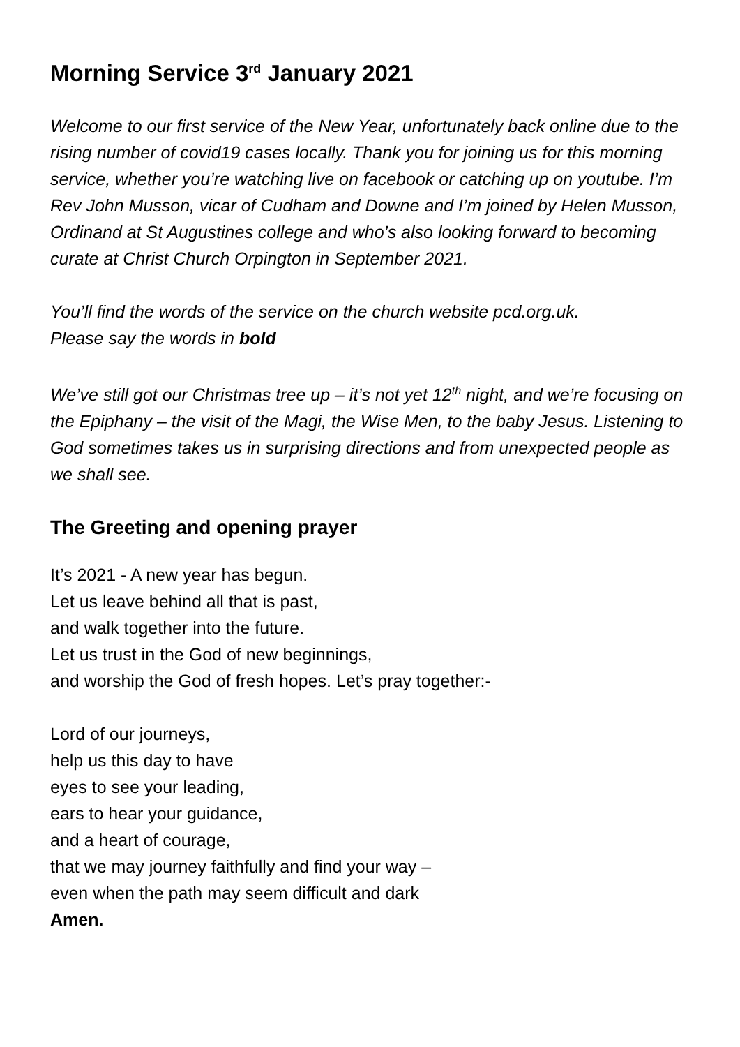Morning Service 3<sup>rd</sup> January 2021
Welcome to our first service of the New Year, unfortunately back online due to the rising number of covid19 cases locally. Thank you for joining us for this morning service, whether you’re watching live on facebook or catching up on youtube. I’m Rev John Musson, vicar of Cudham and Downe and I’m joined by Helen Musson, Ordinand at St Augustines college and who’s also looking forward to becoming curate at Christ Church Orpington in September 2021.
You’ll find the words of the service on the church website pcd.org.uk.
Please say the words in bold
We’ve still got our Christmas tree up – it’s not yet 12<sup>th</sup> night, and we’re focusing on the Epiphany – the visit of the Magi, the Wise Men, to the baby Jesus. Listening to God sometimes takes us in surprising directions and from unexpected people as we shall see.
The Greeting and opening prayer
It’s 2021 - A new year has begun.
Let us leave behind all that is past,
and walk together into the future.
Let us trust in the God of new beginnings,
and worship the God of fresh hopes. Let’s pray together:-
Lord of our journeys,
help us this day to have
eyes to see your leading,
ears to hear your guidance,
and a heart of courage,
that we may journey faithfully and find your way –
even when the path may seem difficult and dark
Amen.